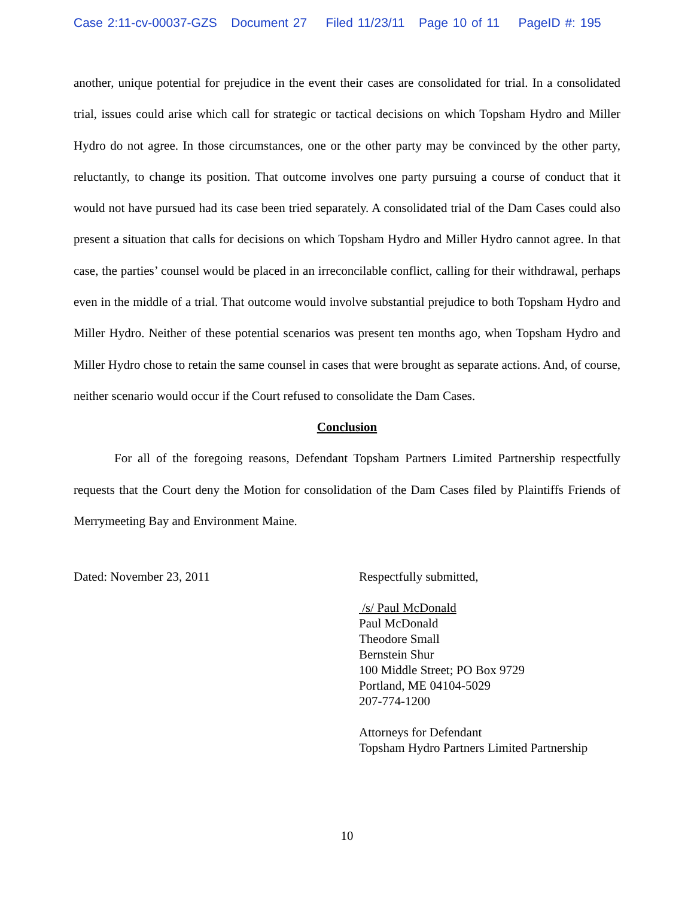Case 2:11-cv-00037-GZS Document 27 Filed 11/23/11 Page 10 of 11 PageID #: 195
another, unique potential for prejudice in the event their cases are consolidated for trial. In a consolidated trial, issues could arise which call for strategic or tactical decisions on which Topsham Hydro and Miller Hydro do not agree. In those circumstances, one or the other party may be convinced by the other party, reluctantly, to change its position. That outcome involves one party pursuing a course of conduct that it would not have pursued had its case been tried separately. A consolidated trial of the Dam Cases could also present a situation that calls for decisions on which Topsham Hydro and Miller Hydro cannot agree. In that case, the parties’ counsel would be placed in an irreconcilable conflict, calling for their withdrawal, perhaps even in the middle of a trial. That outcome would involve substantial prejudice to both Topsham Hydro and Miller Hydro. Neither of these potential scenarios was present ten months ago, when Topsham Hydro and Miller Hydro chose to retain the same counsel in cases that were brought as separate actions. And, of course, neither scenario would occur if the Court refused to consolidate the Dam Cases.
Conclusion
For all of the foregoing reasons, Defendant Topsham Partners Limited Partnership respectfully requests that the Court deny the Motion for consolidation of the Dam Cases filed by Plaintiffs Friends of Merrymeeting Bay and Environment Maine.
Dated: November 23, 2011 Respectfully submitted,
/s/ Paul McDonald
Paul McDonald
Theodore Small
Bernstein Shur
100 Middle Street; PO Box 9729
Portland, ME 04104-5029
207-774-1200
Attorneys for Defendant
Topsham Hydro Partners Limited Partnership
10